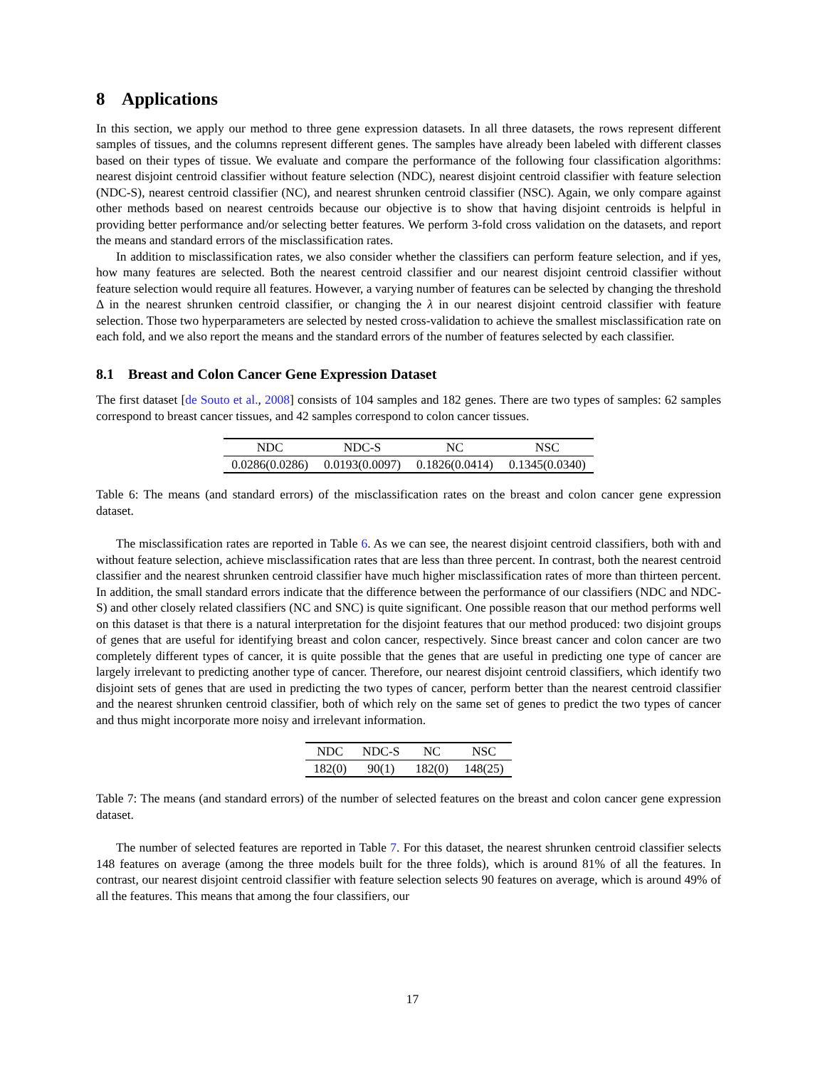8 Applications
In this section, we apply our method to three gene expression datasets. In all three datasets, the rows represent different samples of tissues, and the columns represent different genes. The samples have already been labeled with different classes based on their types of tissue. We evaluate and compare the performance of the following four classification algorithms: nearest disjoint centroid classifier without feature selection (NDC), nearest disjoint centroid classifier with feature selection (NDC-S), nearest centroid classifier (NC), and nearest shrunken centroid classifier (NSC). Again, we only compare against other methods based on nearest centroids because our objective is to show that having disjoint centroids is helpful in providing better performance and/or selecting better features. We perform 3-fold cross validation on the datasets, and report the means and standard errors of the misclassification rates.
In addition to misclassification rates, we also consider whether the classifiers can perform feature selection, and if yes, how many features are selected. Both the nearest centroid classifier and our nearest disjoint centroid classifier without feature selection would require all features. However, a varying number of features can be selected by changing the threshold Δ in the nearest shrunken centroid classifier, or changing the λ in our nearest disjoint centroid classifier with feature selection. Those two hyperparameters are selected by nested cross-validation to achieve the smallest misclassification rate on each fold, and we also report the means and the standard errors of the number of features selected by each classifier.
8.1 Breast and Colon Cancer Gene Expression Dataset
The first dataset [de Souto et al., 2008] consists of 104 samples and 182 genes. There are two types of samples: 62 samples correspond to breast cancer tissues, and 42 samples correspond to colon cancer tissues.
| NDC | NDC-S | NC | NSC |
| --- | --- | --- | --- |
| 0.0286(0.0286) | 0.0193(0.0097) | 0.1826(0.0414) | 0.1345(0.0340) |
Table 6: The means (and standard errors) of the misclassification rates on the breast and colon cancer gene expression dataset.
The misclassification rates are reported in Table 6. As we can see, the nearest disjoint centroid classifiers, both with and without feature selection, achieve misclassification rates that are less than three percent. In contrast, both the nearest centroid classifier and the nearest shrunken centroid classifier have much higher misclassification rates of more than thirteen percent. In addition, the small standard errors indicate that the difference between the performance of our classifiers (NDC and NDC-S) and other closely related classifiers (NC and SNC) is quite significant. One possible reason that our method performs well on this dataset is that there is a natural interpretation for the disjoint features that our method produced: two disjoint groups of genes that are useful for identifying breast and colon cancer, respectively. Since breast cancer and colon cancer are two completely different types of cancer, it is quite possible that the genes that are useful in predicting one type of cancer are largely irrelevant to predicting another type of cancer. Therefore, our nearest disjoint centroid classifiers, which identify two disjoint sets of genes that are used in predicting the two types of cancer, perform better than the nearest centroid classifier and the nearest shrunken centroid classifier, both of which rely on the same set of genes to predict the two types of cancer and thus might incorporate more noisy and irrelevant information.
| NDC | NDC-S | NC | NSC |
| --- | --- | --- | --- |
| 182(0) | 90(1) | 182(0) | 148(25) |
Table 7: The means (and standard errors) of the number of selected features on the breast and colon cancer gene expression dataset.
The number of selected features are reported in Table 7. For this dataset, the nearest shrunken centroid classifier selects 148 features on average (among the three models built for the three folds), which is around 81% of all the features. In contrast, our nearest disjoint centroid classifier with feature selection selects 90 features on average, which is around 49% of all the features. This means that among the four classifiers, our
17